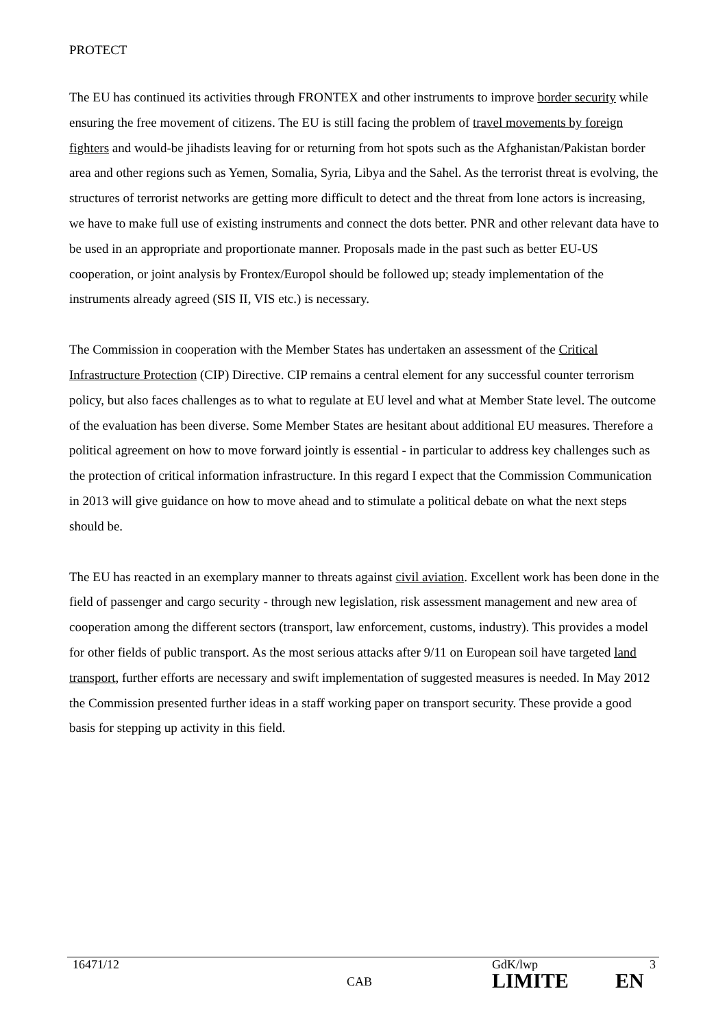PROTECT
The EU has continued its activities through FRONTEX and other instruments to improve border security while ensuring the free movement of citizens. The EU is still facing the problem of travel movements by foreign fighters and would-be jihadists leaving for or returning from hot spots such as the Afghanistan/Pakistan border area and other regions such as Yemen, Somalia, Syria, Libya and the Sahel. As the terrorist threat is evolving, the structures of terrorist networks are getting more difficult to detect and the threat from lone actors is increasing, we have to make full use of existing instruments and connect the dots better. PNR and other relevant data have to be used in an appropriate and proportionate manner. Proposals made in the past such as better EU-US cooperation, or joint analysis by Frontex/Europol should be followed up; steady implementation of the instruments already agreed (SIS II, VIS etc.) is necessary.
The Commission in cooperation with the Member States has undertaken an assessment of the Critical Infrastructure Protection (CIP) Directive. CIP remains a central element for any successful counter terrorism policy, but also faces challenges as to what to regulate at EU level and what at Member State level. The outcome of the evaluation has been diverse. Some Member States are hesitant about additional EU measures. Therefore a political agreement on how to move forward jointly is essential - in particular to address key challenges such as the protection of critical information infrastructure. In this regard I expect that the Commission Communication in 2013 will give guidance on how to move ahead and to stimulate a political debate on what the next steps should be.
The EU has reacted in an exemplary manner to threats against civil aviation. Excellent work has been done in the field of passenger and cargo security - through new legislation, risk assessment management and new area of cooperation among the different sectors (transport, law enforcement, customs, industry). This provides a model for other fields of public transport. As the most serious attacks after 9/11 on European soil have targeted land transport, further efforts are necessary and swift implementation of suggested measures is needed. In May 2012 the Commission presented further ideas in a staff working paper on transport security. These provide a good basis for stepping up activity in this field.
16471/12 GdK/lwp 3
CAB LIMITE EN